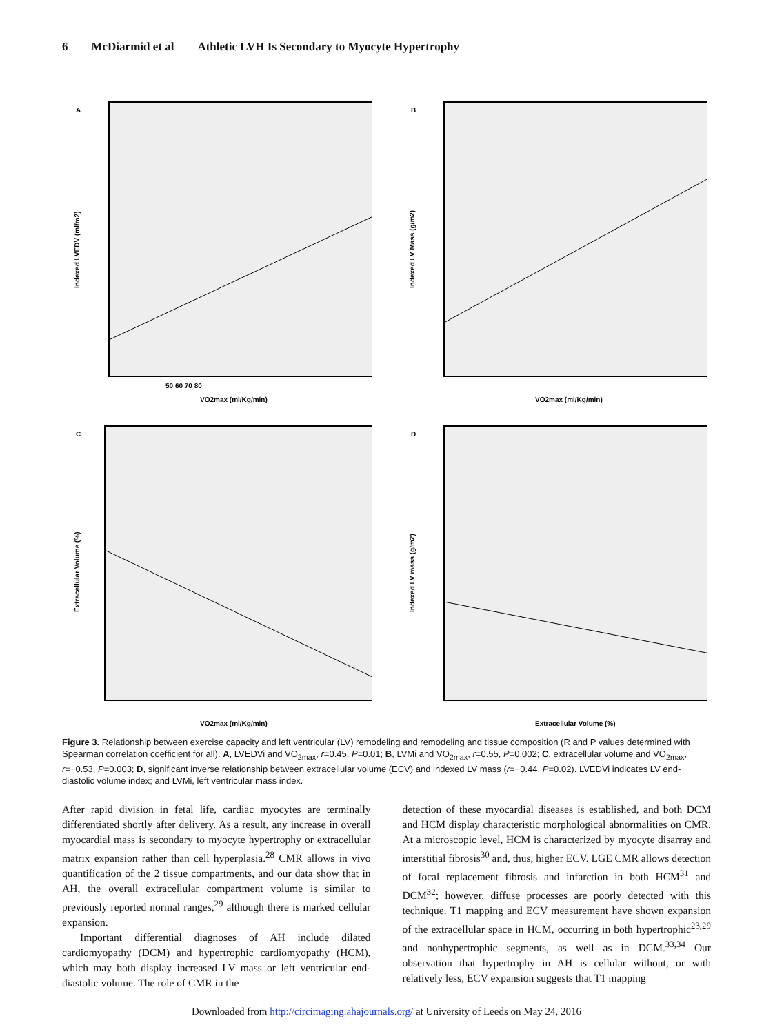6 McDiarmid et al Athletic LVH Is Secondary to Myocyte Hypertrophy
A
Indexed LVEDV (ml/m2)
VO2max (ml/Kg/min)
50 60 70 80
B
Indexed LV Mass (g/m2)
VO2max (ml/Kg/min)
C
Extracellular Volume (%)
VO2max (ml/Kg/min)
D
Indexed LV mass (g/m2)
Extracellular Volume (%)
Figure 3. Relationship between exercise capacity and left ventricular (LV) remodeling and remodeling and tissue composition (R and P values determined with Spearman correlation coefficient for all). A, LVEDVi and VO<sub>2max</sub>, r=0.45, P=0.01; B, LVMi and VO<sub>2max</sub>, r=0.55, P=0.002; C, extracellular volume and VO<sub>2max</sub>, r=−0.53, P=0.003; D, significant inverse relationship between extracellular volume (ECV) and indexed LV mass (r=−0.44, P=0.02). LVEDVi indicates LV end-diastolic volume index; and LVMi, left ventricular mass index.
After rapid division in fetal life, cardiac myocytes are terminally differentiated shortly after delivery. As a result, any increase in overall myocardial mass is secondary to myocyte hypertrophy or extracellular matrix expansion rather than cell hyperplasia.<sup>28</sup> CMR allows in vivo quantification of the 2 tissue compartments, and our data show that in AH, the overall extracellular compartment volume is similar to previously reported normal ranges,<sup>29</sup> although there is marked cellular expansion.
Important differential diagnoses of AH include dilated cardiomyopathy (DCM) and hypertrophic cardiomyopathy (HCM), which may both display increased LV mass or left ventricular end-diastolic volume. The role of CMR in the
detection of these myocardial diseases is established, and both DCM and HCM display characteristic morphological abnormalities on CMR. At a microscopic level, HCM is characterized by myocyte disarray and interstitial fibrosis<sup>30</sup> and, thus, higher ECV. LGE CMR allows detection of focal replacement fibrosis and infarction in both HCM<sup>31</sup> and DCM<sup>32</sup>; however, diffuse processes are poorly detected with this technique. T1 mapping and ECV measurement have shown expansion of the extracellular space in HCM, occurring in both hypertrophic<sup>23,29</sup> and nonhypertrophic segments, as well as in DCM.<sup>33,34</sup> Our observation that hypertrophy in AH is cellular without, or with relatively less, ECV expansion suggests that T1 mapping
Downloaded from http://circimaging.ahajournals.org/ at University of Leeds on May 24, 2016